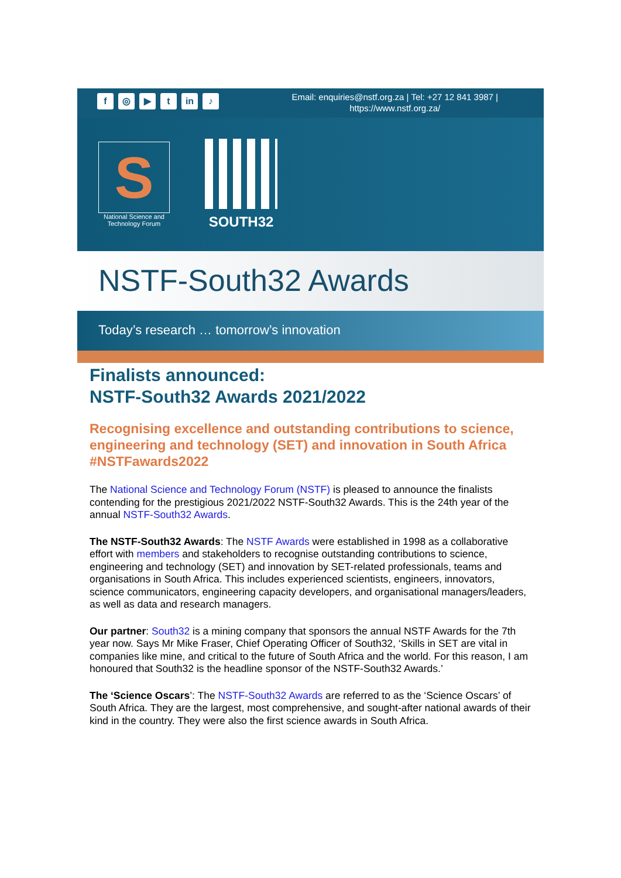f ◎ ▶ t in ♪
Email: enquiries@nstf.org.za | Tel: +27 12 841 3987 |
https://www.nstf.org.za/
S
National Science and Technology Forum
SOUTH32
NSTF-South32 Awards
Today’s research … tomorrow’s innovation
Finalists announced:
NSTF-South32 Awards 2021/2022
Recognising excellence and outstanding contributions to science, engineering and technology (SET) and innovation in South Africa #NSTFawards2022
The National Science and Technology Forum (NSTF) is pleased to announce the finalists contending for the prestigious 2021/2022 NSTF-South32 Awards. This is the 24th year of the annual NSTF-South32 Awards.
The NSTF-South32 Awards: The NSTF Awards were established in 1998 as a collaborative effort with members and stakeholders to recognise outstanding contributions to science, engineering and technology (SET) and innovation by SET-related professionals, teams and organisations in South Africa. This includes experienced scientists, engineers, innovators, science communicators, engineering capacity developers, and organisational managers/leaders, as well as data and research managers.
Our partner: South32 is a mining company that sponsors the annual NSTF Awards for the 7th year now. Says Mr Mike Fraser, Chief Operating Officer of South32, ‘Skills in SET are vital in companies like mine, and critical to the future of South Africa and the world. For this reason, I am honoured that South32 is the headline sponsor of the NSTF-South32 Awards.’
The ‘Science Oscars’: The NSTF-South32 Awards are referred to as the ‘Science Oscars’ of South Africa. They are the largest, most comprehensive, and sought-after national awards of their kind in the country. They were also the first science awards in South Africa.